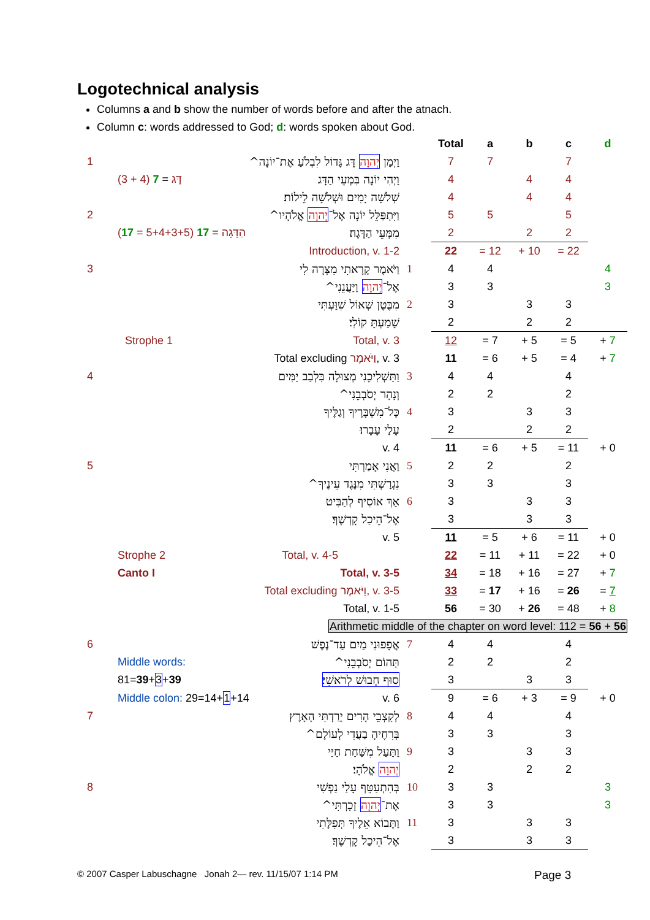Logotechnical analysis
Columns a and b show the number of words before and after the atnach.
Column c: words addressed to God; d: words spoken about God.
| | | | | Total | a | b | c | d |
| 1 | | וַיְמַן יְהוָה דָּג גָּדוֹל לִבְלֹעַ אֶת־יוֹנָה^ | | 7 | 7 | | 7 | |
| | דָּג = 7 (4 + 3) | וַיְהִי יוֹנָה בִּמְעֵי הַדָּג | | 4 | | 4 | 4 | |
| | | שְׁלֹשָׁה יָמִים וּשְׁלֹשָׁה לֵילוֹת׃ | | 4 | | 4 | 4 | |
| 2 | | וַיִּתְפַּלֵּל יוֹנָה אֶל־ יְהוָה אֱלֹהָיו^ | | 5 | 5 | | 5 | |
| | הַדָּגָה = 17 (5+4+3+5 = 17 ) | מִמְּעֵי הַדָּגָה׃ | | 2 | | 2 | 2 | |
| | Introduction, v. 1-2 | | | 22 | = 12 | + 10 | = 22 | |
| 3 | | וַיֹּאמֶר קָרָאתִי מִצָּרָה לִי | 1 | 4 | 4 | | | 4 |
| | | אֶל־ יְהוָה וַיַּעֲנֵנִי^ | | 3 | 3 | | | 3 |
| | | מִבֶּטֶן שְׁאוֹל שִׁוַּעְתִּי | 2 | 3 | | 3 | 3 | |
| | | שָׁמַעְתָּ קוֹלִי׃ | | 2 | | 2 | 2 | |
| | Strophe 1 | Total, v. 3 | | 12 | = 7 | + 5 | = 5 | + 7 |
| | Total excluding וַיֹּאמֶר , v. 3 | | | 11 | = 6 | + 5 | = 4 | + 7 |
| 4 | | וַתַּשְׁלִיכֵנִי מְצוּלָה בִּלְבַב יַמִּים | 3 | 4 | 4 | | 4 | |
| | | וְנָהָר יְסֹבְבֵנִי^ | | 2 | 2 | | 2 | |
| | | כָּל־מִשְׁבָּרֶיךָ וְגַלֶּיךָ | 4 | 3 | | 3 | 3 | |
| | | עָלַי עָבָרוּ׃ | | 2 | | 2 | 2 | |
| | v. 4 | | | 11 | = 6 | + 5 | = 11 | + 0 |
| 5 | | וַאֲנִי אָמַרְתִּי | 5 | 2 | 2 | | 2 | |
| | | נִגְרַשְׁתִּי מִנֶּגֶד עֵינֶיךָ^ | | 3 | 3 | | 3 | |
| | | אַךְ אוֹסִיף לְהַבִּיט | 6 | 3 | | 3 | 3 | |
| | | אֶל־הֵיכַל קָדְשֶׁךָ׃ | | 3 | | 3 | 3 | |
| | v. 5 | | | 11 | = 5 | + 6 | = 11 | + 0 |
| | Strophe 2 | Total, v. 4-5 | | 22 | = 11 | + 11 | = 22 | + 0 |
| | Canto I | Total, v. 3-5 | | 34 | = 18 | + 16 | = 27 | + 7 |
| | Total excluding וַיֹּאמֶר , v. 3-5 | | | 33 | = 17 | + 16 | = 26 | = 7 |
| | Total, v. 1-5 | | | 56 | = 30 | + 26 | = 48 | + 8 |
| | Arithmetic middle of the chapter on word level: 112 = 56 + 56 | | | | | | | |
| 6 | | אֲפָפוּנִי מַיִם עַד־נֶפֶשׁ | 7 | 4 | 4 | | 4 | |
| | Middle words: | תְּהוֹם יְסֹבְבֵנִי^ | | 2 | 2 | | 2 | |
| | 81= 39 + 3 + 39 | סוּף חָבוּשׁ לְרֹאשִׁי ׃ | | 3 | | 3 | 3 | |
| | Middle colon: 29=14+ 1 +14 | v. 6 | | 9 | = 6 | + 3 | = 9 | + 0 |
| 7 | | לְקִצְבֵי הָרִים יָרַדְתִּי הָאָרֶץ | 8 | 4 | 4 | | 4 | |
| | | בְּרִחֶיהָ בַעֲדִי לְעוֹלָם^ | | 3 | 3 | | 3 | |
| | | וַתַּעַל מִשַּׁחַת חַיַּי | 9 | 3 | | 3 | 3 | |
| | | יְהוָה אֱלֹהָי׃ | | 2 | | 2 | 2 | |
| 8 | | בְּהִתְעַטֵּף עָלַי נַפְשִׁי | 10 | 3 | 3 | | | 3 |
| | | אֶת־ יְהוָה זָכָרְתִּי^ | | 3 | 3 | | | 3 |
| | | וַתָּבוֹא אֵלֶיךָ תְּפִלָּתִי | 11 | 3 | | 3 | 3 | |
| | | אֶל־הֵיכַל קָדְשֶׁךָ׃ | | 3 | | 3 | 3 | |
© 2007 Casper Labuschagne Jonah 2— rev. 11/15/07 1:14 PM
Page 3